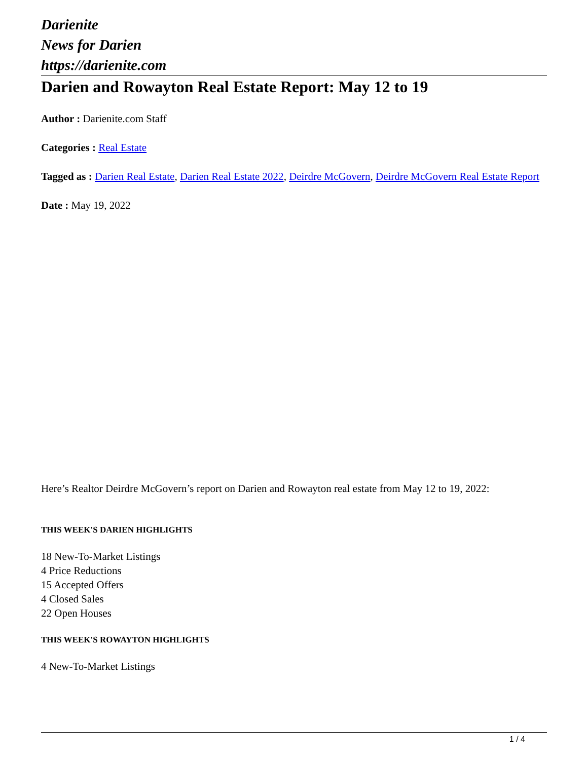Darienite
News for Darien
https://darienite.com
Darien and Rowayton Real Estate Report: May 12 to 19
Author : Darienite.com Staff
Categories : Real Estate
Tagged as : Darien Real Estate, Darien Real Estate 2022, Deirdre McGovern, Deirdre McGovern Real Estate Report
Date : May 19, 2022
Here’s Realtor Deirdre McGovern’s report on Darien and Rowayton real estate from May 12 to 19, 2022:
THIS WEEK'S DARIEN HIGHLIGHTS
18 New-To-Market Listings
4 Price Reductions
15 Accepted Offers
4 Closed Sales
22 Open Houses
THIS WEEK'S ROWAYTON HIGHLIGHTS
4 New-To-Market Listings
1 / 4